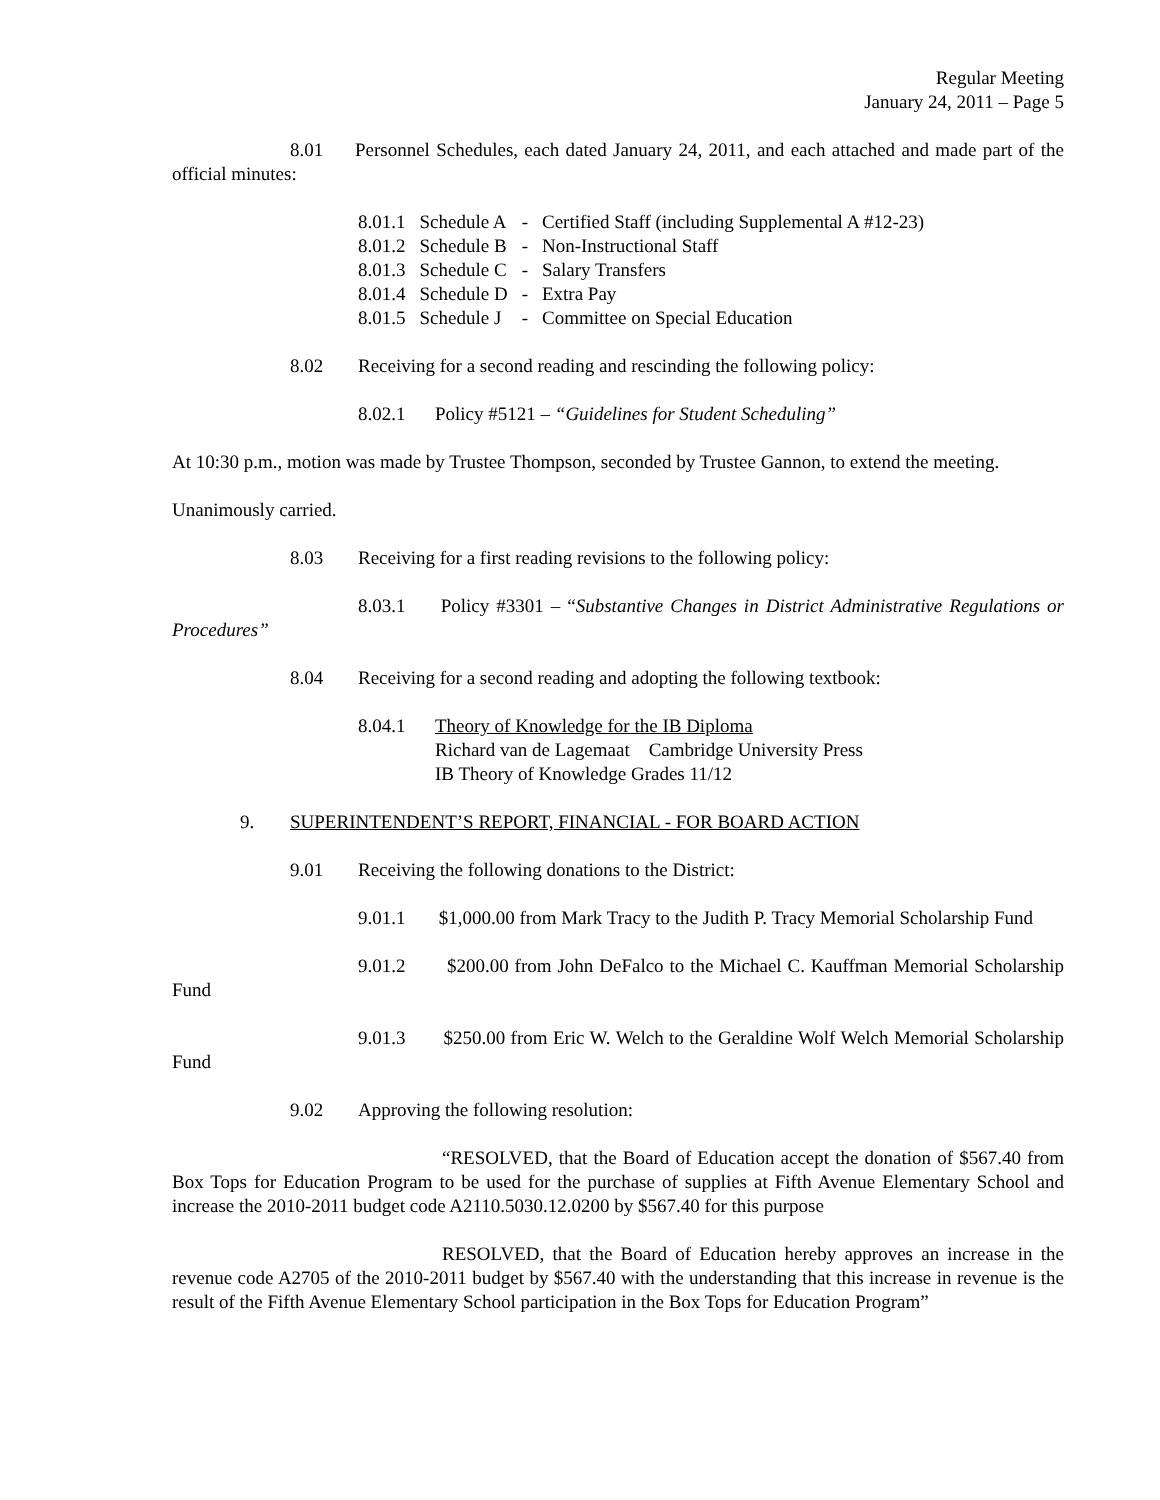Regular Meeting
January 24, 2011 – Page 5
8.01 Personnel Schedules, each dated January 24, 2011, and each attached and made part of the official minutes:
| 8.01.1 | Schedule A | - | Certified Staff (including Supplemental A #12-23) |
| 8.01.2 | Schedule B | - | Non-Instructional Staff |
| 8.01.3 | Schedule C | - | Salary Transfers |
| 8.01.4 | Schedule D | - | Extra Pay |
| 8.01.5 | Schedule J | - | Committee on Special Education |
8.02 Receiving for a second reading and rescinding the following policy:
8.02.1 Policy #5121 – “Guidelines for Student Scheduling”
At 10:30 p.m., motion was made by Trustee Thompson, seconded by Trustee Gannon, to extend the meeting.
Unanimously carried.
8.03 Receiving for a first reading revisions to the following policy:
8.03.1 Policy #3301 – “Substantive Changes in District Administrative Regulations or Procedures”
8.04 Receiving for a second reading and adopting the following textbook:
8.04.1 Theory of Knowledge for the IB Diploma
Richard van de Lagemaat Cambridge University Press
IB Theory of Knowledge Grades 11/12
9. SUPERINTENDENT’S REPORT, FINANCIAL - FOR BOARD ACTION
9.01 Receiving the following donations to the District:
9.01.1 $1,000.00 from Mark Tracy to the Judith P. Tracy Memorial Scholarship Fund
9.01.2 $200.00 from John DeFalco to the Michael C. Kauffman Memorial Scholarship Fund
9.01.3 $250.00 from Eric W. Welch to the Geraldine Wolf Welch Memorial Scholarship Fund
9.02 Approving the following resolution:
“RESOLVED, that the Board of Education accept the donation of $567.40 from Box Tops for Education Program to be used for the purchase of supplies at Fifth Avenue Elementary School and increase the 2010-2011 budget code A2110.5030.12.0200 by $567.40 for this purpose
RESOLVED, that the Board of Education hereby approves an increase in the revenue code A2705 of the 2010-2011 budget by $567.40 with the understanding that this increase in revenue is the result of the Fifth Avenue Elementary School participation in the Box Tops for Education Program”